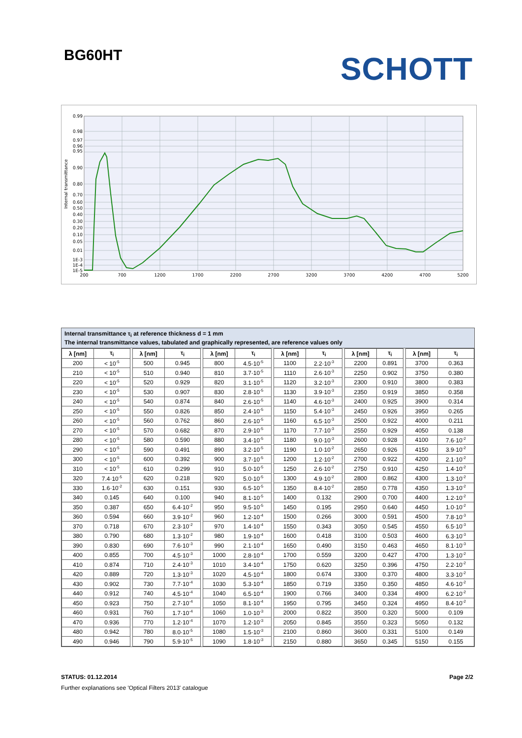BG60HT
SCHOTT
0.99
0.98
0.97
0.96
0.95
0.90
0.80
0.70
0.60
0.50
0.40
0.30
0.20
0.10
0.05
0.01
1E-3
1E-4
1E-5
200
700
1200
1700
2200
2700
3200
3700
4200
4700
5200
Internal transmittance
Internal transmittance τ<sub>i</sub> at reference thickness d = 1 mm
The internal transmittance values, tabulated and graphically represented, are reference values only
| λ [nm] | τ<sub>i</sub> | | λ [nm] | τ<sub>i</sub> | | λ [nm] | τ<sub>i</sub> | | λ [nm] | τ<sub>i</sub> | | λ [nm] | τ<sub>i</sub> | | λ [nm] | τ<sub>i</sub> |
| --- | --- | --- | --- | --- | --- | --- | --- | --- | --- | --- | --- | --- | --- | --- | --- | --- |
| 200 | < 10<sup>-5</sup> | | 500 | 0.945 | | 800 | 4.5·10<sup>-5</sup> | | 1100 | 2.2·10<sup>-3</sup> | | 2200 | 0.891 | | 3700 | 0.363 |
| 210 | < 10<sup>-5</sup> | | 510 | 0.940 | | 810 | 3.7·10<sup>-5</sup> | | 1110 | 2.6·10<sup>-3</sup> | | 2250 | 0.902 | | 3750 | 0.380 |
| 220 | < 10<sup>-5</sup> | | 520 | 0.929 | | 820 | 3.1·10<sup>-5</sup> | | 1120 | 3.2·10<sup>-3</sup> | | 2300 | 0.910 | | 3800 | 0.383 |
| 230 | < 10<sup>-5</sup> | | 530 | 0.907 | | 830 | 2.8·10<sup>-5</sup> | | 1130 | 3.9·10<sup>-3</sup> | | 2350 | 0.919 | | 3850 | 0.358 |
| 240 | < 10<sup>-5</sup> | | 540 | 0.874 | | 840 | 2.6·10<sup>-5</sup> | | 1140 | 4.6·10<sup>-3</sup> | | 2400 | 0.925 | | 3900 | 0.314 |
| 250 | < 10<sup>-5</sup> | | 550 | 0.826 | | 850 | 2.4·10<sup>-5</sup> | | 1150 | 5.4·10<sup>-3</sup> | | 2450 | 0.926 | | 3950 | 0.265 |
| 260 | < 10<sup>-5</sup> | | 560 | 0.762 | | 860 | 2.6·10<sup>-5</sup> | | 1160 | 6.5·10<sup>-3</sup> | | 2500 | 0.922 | | 4000 | 0.211 |
| 270 | < 10<sup>-5</sup> | | 570 | 0.682 | | 870 | 2.9·10<sup>-5</sup> | | 1170 | 7.7·10<sup>-3</sup> | | 2550 | 0.929 | | 4050 | 0.138 |
| 280 | < 10<sup>-5</sup> | | 580 | 0.590 | | 880 | 3.4·10<sup>-5</sup> | | 1180 | 9.0·10<sup>-3</sup> | | 2600 | 0.928 | | 4100 | 7.6·10<sup>-2</sup> |
| 290 | < 10<sup>-5</sup> | | 590 | 0.491 | | 890 | 3.2·10<sup>-5</sup> | | 1190 | 1.0·10<sup>-2</sup> | | 2650 | 0.926 | | 4150 | 3.9·10<sup>-2</sup> |
| 300 | < 10<sup>-5</sup> | | 600 | 0.392 | | 900 | 3.7·10<sup>-5</sup> | | 1200 | 1.2·10<sup>-2</sup> | | 2700 | 0.922 | | 4200 | 2.1·10<sup>-2</sup> |
| 310 | < 10<sup>-5</sup> | | 610 | 0.299 | | 910 | 5.0·10<sup>-5</sup> | | 1250 | 2.6·10<sup>-2</sup> | | 2750 | 0.910 | | 4250 | 1.4·10<sup>-2</sup> |
| 320 | 7.4·10<sup>-5</sup> | | 620 | 0.218 | | 920 | 5.0·10<sup>-5</sup> | | 1300 | 4.9·10<sup>-2</sup> | | 2800 | 0.862 | | 4300 | 1.3·10<sup>-2</sup> |
| 330 | 1.6·10<sup>-2</sup> | | 630 | 0.151 | | 930 | 6.5·10<sup>-5</sup> | | 1350 | 8.4·10<sup>-2</sup> | | 2850 | 0.778 | | 4350 | 1.3·10<sup>-2</sup> |
| 340 | 0.145 | | 640 | 0.100 | | 940 | 8.1·10<sup>-5</sup> | | 1400 | 0.132 | | 2900 | 0.700 | | 4400 | 1.2·10<sup>-2</sup> |
| 350 | 0.387 | | 650 | 6.4·10<sup>-2</sup> | | 950 | 9.5·10<sup>-5</sup> | | 1450 | 0.195 | | 2950 | 0.640 | | 4450 | 1.0·10<sup>-2</sup> |
| 360 | 0.594 | | 660 | 3.9·10<sup>-2</sup> | | 960 | 1.2·10<sup>-4</sup> | | 1500 | 0.266 | | 3000 | 0.591 | | 4500 | 7.8·10<sup>-3</sup> |
| 370 | 0.718 | | 670 | 2.3·10<sup>-2</sup> | | 970 | 1.4·10<sup>-4</sup> | | 1550 | 0.343 | | 3050 | 0.545 | | 4550 | 6.5·10<sup>-3</sup> |
| 380 | 0.790 | | 680 | 1.3·10<sup>-2</sup> | | 980 | 1.9·10<sup>-4</sup> | | 1600 | 0.418 | | 3100 | 0.503 | | 4600 | 6.3·10<sup>-3</sup> |
| 390 | 0.830 | | 690 | 7.6·10<sup>-3</sup> | | 990 | 2.1·10<sup>-4</sup> | | 1650 | 0.490 | | 3150 | 0.463 | | 4650 | 8.1·10<sup>-3</sup> |
| 400 | 0.855 | | 700 | 4.5·10<sup>-3</sup> | | 1000 | 2.8·10<sup>-4</sup> | | 1700 | 0.559 | | 3200 | 0.427 | | 4700 | 1.3·10<sup>-2</sup> |
| 410 | 0.874 | | 710 | 2.4·10<sup>-3</sup> | | 1010 | 3.4·10<sup>-4</sup> | | 1750 | 0.620 | | 3250 | 0.396 | | 4750 | 2.2·10<sup>-2</sup> |
| 420 | 0.889 | | 720 | 1.3·10<sup>-3</sup> | | 1020 | 4.5·10<sup>-4</sup> | | 1800 | 0.674 | | 3300 | 0.370 | | 4800 | 3.3·10<sup>-2</sup> |
| 430 | 0.902 | | 730 | 7.7·10<sup>-4</sup> | | 1030 | 5.3·10<sup>-4</sup> | | 1850 | 0.719 | | 3350 | 0.350 | | 4850 | 4.6·10<sup>-2</sup> |
| 440 | 0.912 | | 740 | 4.5·10<sup>-4</sup> | | 1040 | 6.5·10<sup>-4</sup> | | 1900 | 0.766 | | 3400 | 0.334 | | 4900 | 6.2·10<sup>-2</sup> |
| 450 | 0.923 | | 750 | 2.7·10<sup>-4</sup> | | 1050 | 8.1·10<sup>-4</sup> | | 1950 | 0.795 | | 3450 | 0.324 | | 4950 | 8.4·10<sup>-2</sup> |
| 460 | 0.931 | | 760 | 1.7·10<sup>-4</sup> | | 1060 | 1.0·10<sup>-3</sup> | | 2000 | 0.822 | | 3500 | 0.320 | | 5000 | 0.109 |
| 470 | 0.936 | | 770 | 1.2·10<sup>-4</sup> | | 1070 | 1.2·10<sup>-3</sup> | | 2050 | 0.845 | | 3550 | 0.323 | | 5050 | 0.132 |
| 480 | 0.942 | | 780 | 8.0·10<sup>-5</sup> | | 1080 | 1.5·10<sup>-3</sup> | | 2100 | 0.860 | | 3600 | 0.331 | | 5100 | 0.149 |
| 490 | 0.946 | | 790 | 5.9·10<sup>-5</sup> | | 1090 | 1.8·10<sup>-3</sup> | | 2150 | 0.880 | | 3650 | 0.345 | | 5150 | 0.155 |
STATUS: 01.12.2014 Page 2/2
Further explanations see 'Optical Filters 2013' catalogue